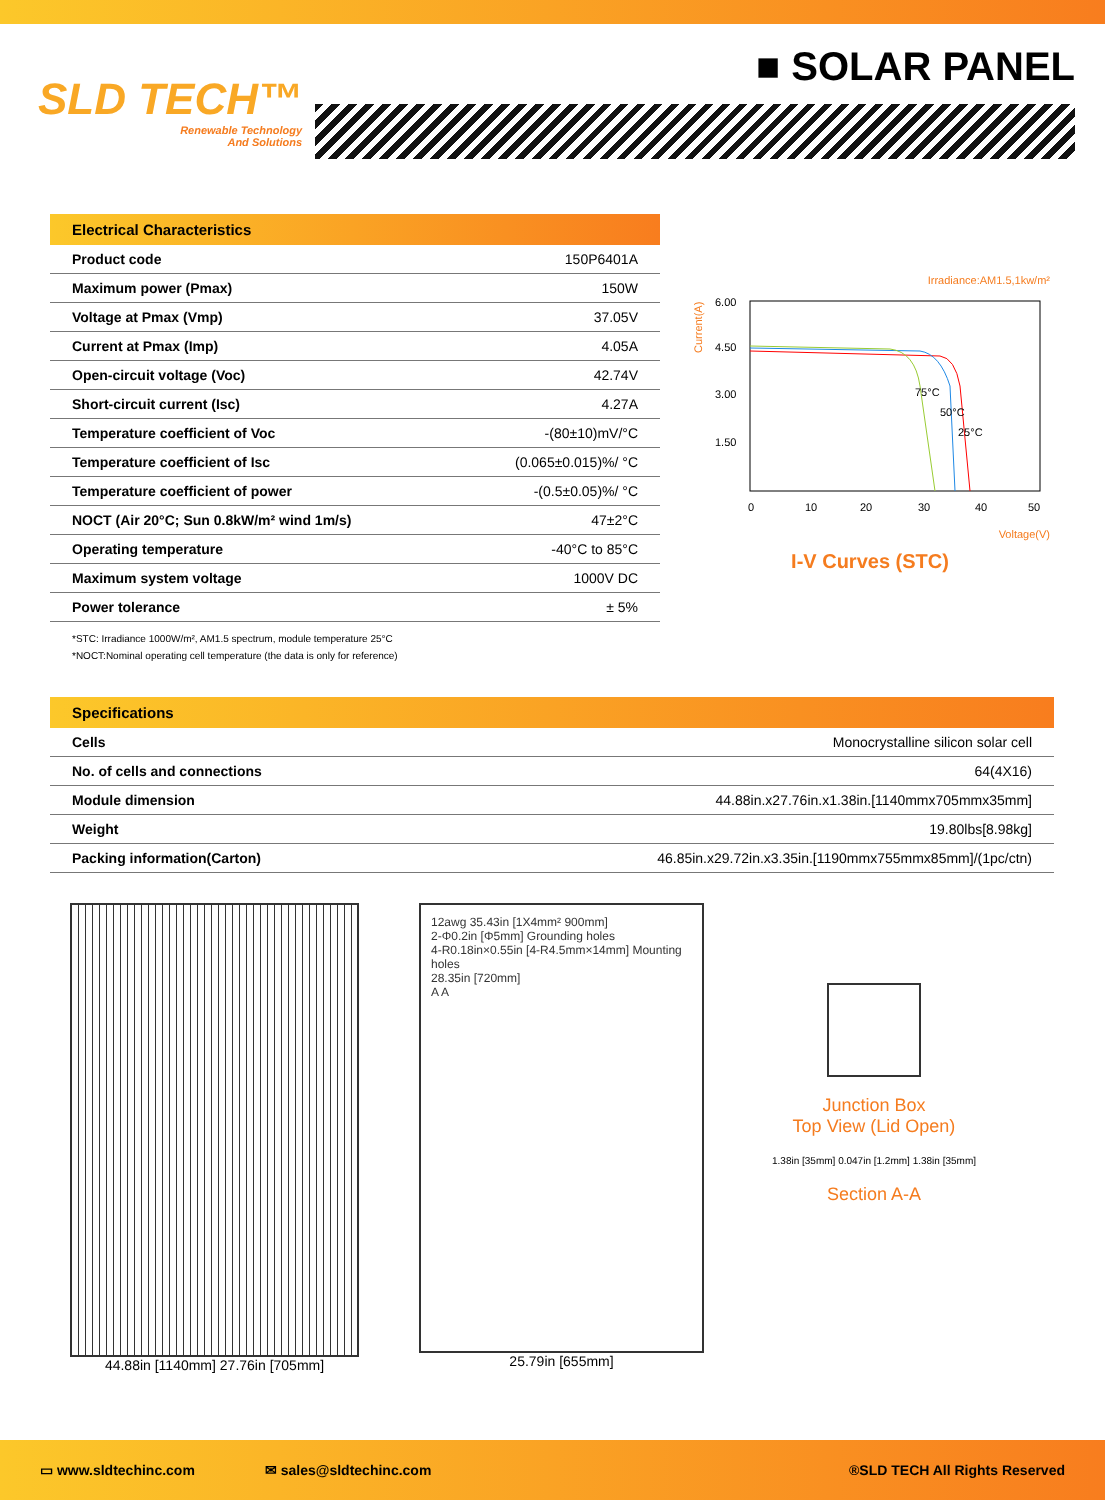SLD TECH™
Renewable Technology
And Solutions
■ SOLAR PANEL
| Electrical Characteristics | |
| --- | --- |
| Product code | 150P6401A |
| Maximum power (Pmax) | 150W |
| Voltage at Pmax (Vmp) | 37.05V |
| Current at Pmax (Imp) | 4.05A |
| Open-circuit voltage (Voc) | 42.74V |
| Short-circuit current (Isc) | 4.27A |
| Temperature coefficient of Voc | -(80±10)mV/°C |
| Temperature coefficient of Isc | (0.065±0.015)%/ °C |
| Temperature coefficient of power | -(0.5±0.05)%/ °C |
| NOCT (Air 20°C; Sun 0.8kW/m² wind 1m/s) | 47±2°C |
| Operating temperature | -40°C to 85°C |
| Maximum system voltage | 1000V DC |
| Power tolerance | ± 5% |
*STC: Irradiance 1000W/m², AM1.5 spectrum, module temperature 25°C
*NOCT:Nominal operating cell temperature (the data is only for reference)
Irradiance:AM1.5,1kw/m²
Current(A)
6.00
4.50
3.00
1.50
75°C
50°C
25°C
0
10
20
30
40
50
Voltage(V)
I-V Curves (STC)
| Specifications | |
| --- | --- |
| Cells | Monocrystalline silicon solar cell |
| No. of cells and connections | 64(4X16) |
| Module dimension | 44.88in.x27.76in.x1.38in.[1140mmx705mmx35mm] |
| Weight | 19.80lbs[8.98kg] |
| Packing information(Carton) | 46.85in.x29.72in.x3.35in.[1190mmx755mmx85mm]/(1pc/ctn) |
44.88in [1140mm] 27.76in [705mm]
12awg 35.43in [1X4mm² 900mm]
2-Φ0.2in [Φ5mm] Grounding holes
4-R0.18in×0.55in [4-R4.5mm×14mm] Mounting holes
28.35in [720mm]
A A
25.79in [655mm]
Junction Box
Top View (Lid Open)
1.38in [35mm] 0.047in [1.2mm] 1.38in [35mm]
Section A-A
▭ www.sldtechinc.com ✉ sales@sldtechinc.com ®SLD TECH All Rights Reserved